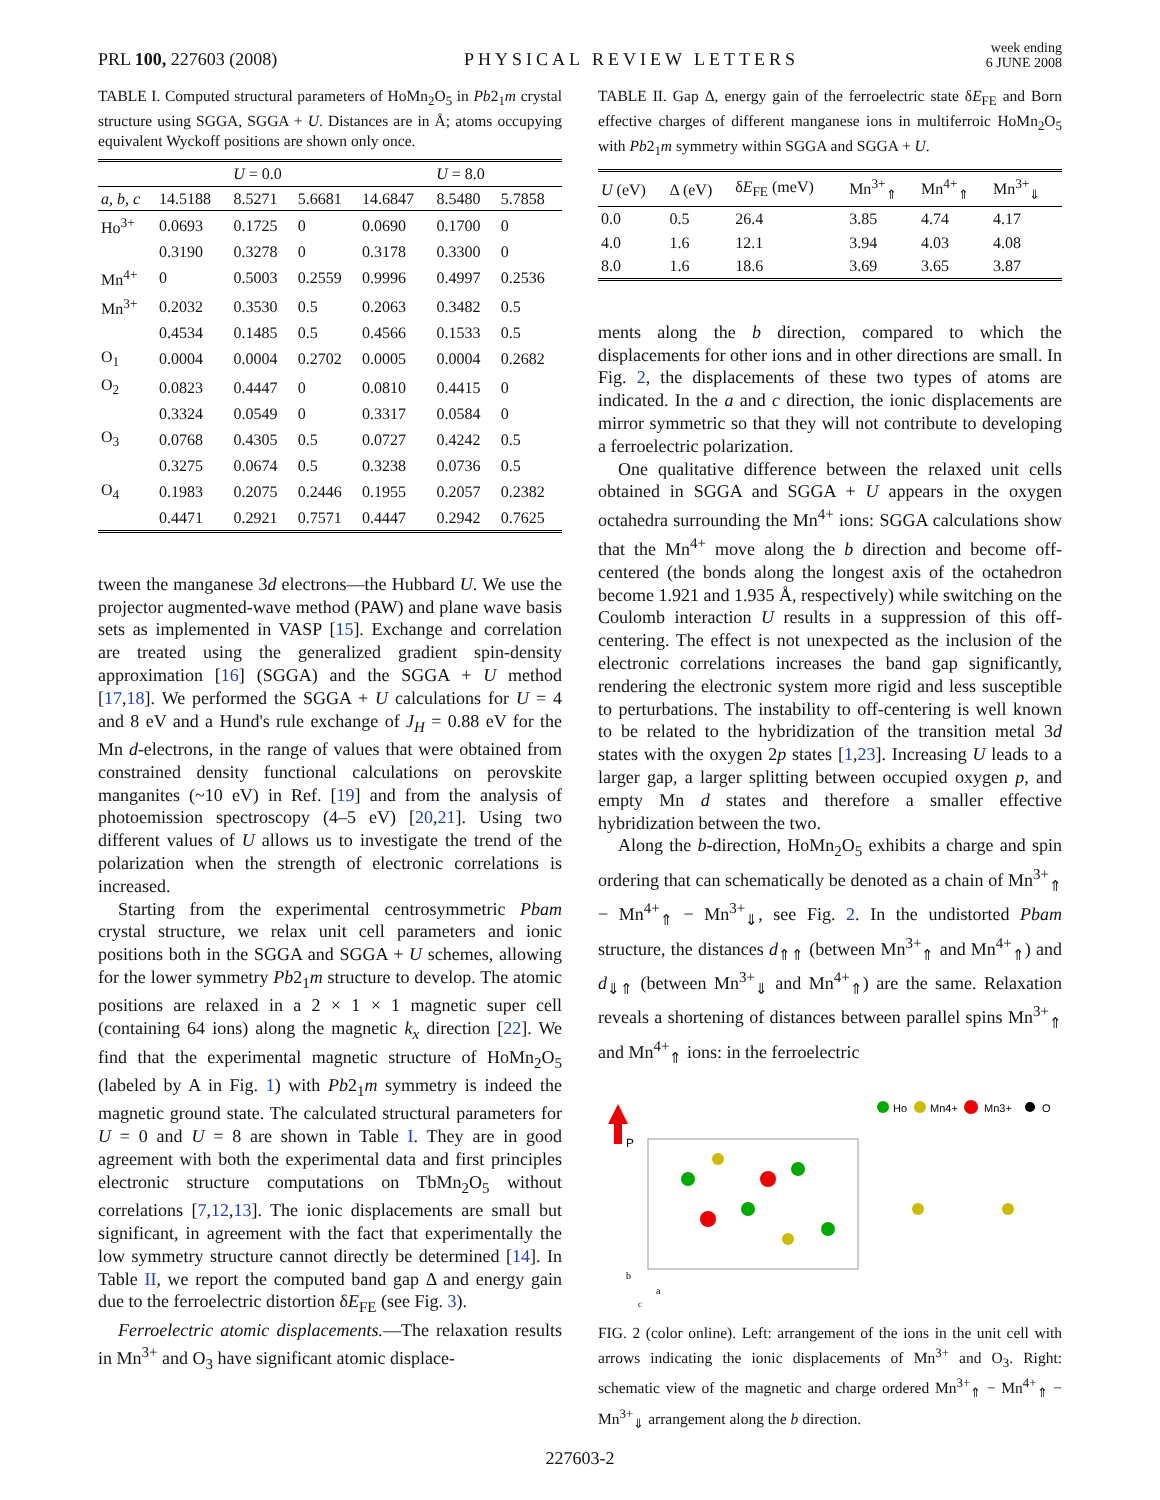PRL 100, 227603 (2008) PHYSICAL REVIEW LETTERS week ending
6 JUNE 2008
TABLE I. Computed structural parameters of HoMn<sub>2</sub>O<sub>5</sub> in Pb2<sub>1</sub>m crystal structure using SGGA, SGGA + U. Distances are in Å; atoms occupying equivalent Wyckoff positions are shown only once.
| | U = 0.0 | | | U = 8.0 | | |
| --- | --- | --- | --- | --- | --- | --- |
| a, b, c | 14.5188 | 8.5271 | 5.6681 | 14.6847 | 8.5480 | 5.7858 |
| Ho<sup>3+</sup> | 0.0693 | 0.1725 | 0 | 0.0690 | 0.1700 | 0 |
| | 0.3190 | 0.3278 | 0 | 0.3178 | 0.3300 | 0 |
| Mn<sup>4+</sup> | 0 | 0.5003 | 0.2559 | 0.9996 | 0.4997 | 0.2536 |
| Mn<sup>3+</sup> | 0.2032 | 0.3530 | 0.5 | 0.2063 | 0.3482 | 0.5 |
| | 0.4534 | 0.1485 | 0.5 | 0.4566 | 0.1533 | 0.5 |
| O<sub>1</sub> | 0.0004 | 0.0004 | 0.2702 | 0.0005 | 0.0004 | 0.2682 |
| O<sub>2</sub> | 0.0823 | 0.4447 | 0 | 0.0810 | 0.4415 | 0 |
| | 0.3324 | 0.0549 | 0 | 0.3317 | 0.0584 | 0 |
| O<sub>3</sub> | 0.0768 | 0.4305 | 0.5 | 0.0727 | 0.4242 | 0.5 |
| | 0.3275 | 0.0674 | 0.5 | 0.3238 | 0.0736 | 0.5 |
| O<sub>4</sub> | 0.1983 | 0.2075 | 0.2446 | 0.1955 | 0.2057 | 0.2382 |
| | 0.4471 | 0.2921 | 0.7571 | 0.4447 | 0.2942 | 0.7625 |
tween the manganese 3d electrons—the Hubbard U. We use the projector augmented-wave method (PAW) and plane wave basis sets as implemented in VASP [15]. Exchange and correlation are treated using the generalized gradient spin-density approximation [16] (SGGA) and the SGGA + U method [17,18]. We performed the SGGA + U calculations for U = 4 and 8 eV and a Hund's rule exchange of J<sub>H</sub> = 0.88 eV for the Mn d-electrons, in the range of values that were obtained from constrained density functional calculations on perovskite manganites (~10 eV) in Ref. [19] and from the analysis of photoemission spectroscopy (4–5 eV) [20,21]. Using two different values of U allows us to investigate the trend of the polarization when the strength of electronic correlations is increased.
Starting from the experimental centrosymmetric Pbam crystal structure, we relax unit cell parameters and ionic positions both in the SGGA and SGGA + U schemes, allowing for the lower symmetry Pb2<sub>1</sub>m structure to develop. The atomic positions are relaxed in a 2 × 1 × 1 magnetic super cell (containing 64 ions) along the magnetic k<sub>x</sub> direction [22]. We find that the experimental magnetic structure of HoMn<sub>2</sub>O<sub>5</sub> (labeled by A in Fig. 1) with Pb2<sub>1</sub>m symmetry is indeed the magnetic ground state. The calculated structural parameters for U = 0 and U = 8 are shown in Table I. They are in good agreement with both the experimental data and first principles electronic structure computations on TbMn<sub>2</sub>O<sub>5</sub> without correlations [7,12,13]. The ionic displacements are small but significant, in agreement with the fact that experimentally the low symmetry structure cannot directly be determined [14]. In Table II, we report the computed band gap Δ and energy gain due to the ferroelectric distortion δE<sub>FE</sub> (see Fig. 3).
Ferroelectric atomic displacements.—The relaxation results in Mn<sup>3+</sup> and O<sub>3</sub> have significant atomic displace-
TABLE II. Gap Δ, energy gain of the ferroelectric state δE<sub>FE</sub> and Born effective charges of different manganese ions in multiferroic HoMn<sub>2</sub>O<sub>5</sub> with Pb2<sub>1</sub>m symmetry within SGGA and SGGA + U.
| U (eV) | Δ (eV) | δ E<sub>FE</sub> (meV) | Mn<sup>3+</sup><sub>⇑</sub> | Mn<sup>4+</sup><sub>⇑</sub> | Mn<sup>3+</sup><sub>⇓</sub> |
| --- | --- | --- | --- | --- | --- |
| 0.0 | 0.5 | 26.4 | 3.85 | 4.74 | 4.17 |
| 4.0 | 1.6 | 12.1 | 3.94 | 4.03 | 4.08 |
| 8.0 | 1.6 | 18.6 | 3.69 | 3.65 | 3.87 |
ments along the b direction, compared to which the displacements for other ions and in other directions are small. In Fig. 2, the displacements of these two types of atoms are indicated. In the a and c direction, the ionic displacements are mirror symmetric so that they will not contribute to developing a ferroelectric polarization.
One qualitative difference between the relaxed unit cells obtained in SGGA and SGGA + U appears in the oxygen octahedra surrounding the Mn<sup>4+</sup> ions: SGGA calculations show that the Mn<sup>4+</sup> move along the b direction and become off-centered (the bonds along the longest axis of the octahedron become 1.921 and 1.935 Å, respectively) while switching on the Coulomb interaction U results in a suppression of this off-centering. The effect is not unexpected as the inclusion of the electronic correlations increases the band gap significantly, rendering the electronic system more rigid and less susceptible to perturbations. The instability to off-centering is well known to be related to the hybridization of the transition metal 3d states with the oxygen 2p states [1,23]. Increasing U leads to a larger gap, a larger splitting between occupied oxygen p, and empty Mn d states and therefore a smaller effective hybridization between the two.
Along the b-direction, HoMn<sub>2</sub>O<sub>5</sub> exhibits a charge and spin ordering that can schematically be denoted as a chain of Mn<sup>3+</sup><sub>⇑</sub> − Mn<sup>4+</sup><sub>⇑</sub> − Mn<sup>3+</sup><sub>⇓</sub>, see Fig. 2. In the undistorted Pbam structure, the distances d<sub>⇑⇑</sub> (between Mn<sup>3+</sup><sub>⇑</sub> and Mn<sup>4+</sup><sub>⇑</sub>) and d<sub>⇓⇑</sub> (between Mn<sup>3+</sup><sub>⇓</sub> and Mn<sup>4+</sup><sub>⇑</sub>) are the same. Relaxation reveals a shortening of distances between parallel spins Mn<sup>3+</sup><sub>⇑</sub> and Mn<sup>4+</sup><sub>⇑</sub> ions: in the ferroelectric
P
Ho
Mn4+
Mn3+
O
b
a
c
FIG. 2 (color online). Left: arrangement of the ions in the unit cell with arrows indicating the ionic displacements of Mn<sup>3+</sup> and O<sub>3</sub>. Right: schematic view of the magnetic and charge ordered Mn<sup>3+</sup><sub>⇑</sub> − Mn<sup>4+</sup><sub>⇑</sub> − Mn<sup>3+</sup><sub>⇓</sub> arrangement along the b direction.
227603-2